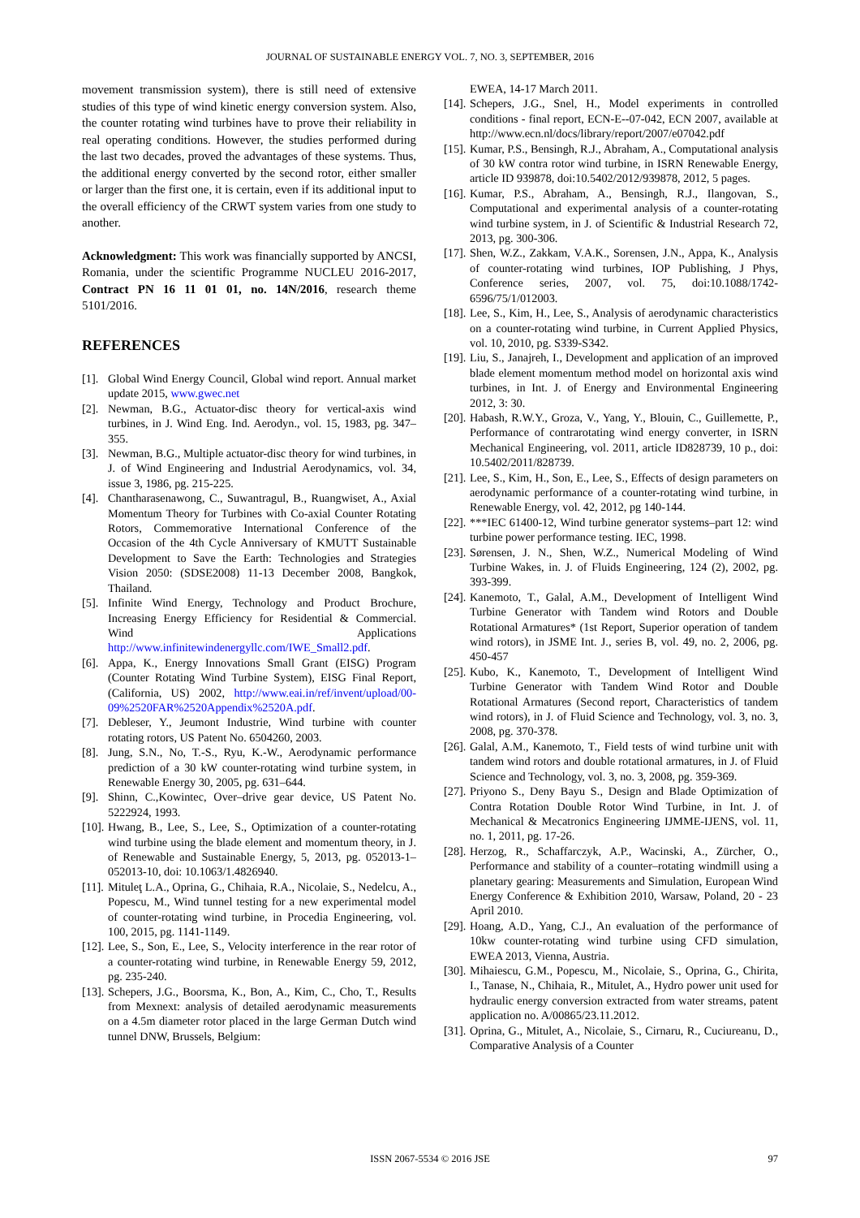JOURNAL OF SUSTAINABLE ENERGY VOL. 7, NO. 3, SEPTEMBER, 2016
movement transmission system), there is still need of extensive studies of this type of wind kinetic energy conversion system. Also, the counter rotating wind turbines have to prove their reliability in real operating conditions. However, the studies performed during the last two decades, proved the advantages of these systems. Thus, the additional energy converted by the second rotor, either smaller or larger than the first one, it is certain, even if its additional input to the overall efficiency of the CRWT system varies from one study to another.
Acknowledgment: This work was financially supported by ANCSI, Romania, under the scientific Programme NUCLEU 2016-2017, Contract PN 16 11 01 01, no. 14N/2016, research theme 5101/2016.
REFERENCES
[1]. Global Wind Energy Council, Global wind report. Annual market update 2015, www.gwec.net
[2]. Newman, B.G., Actuator-disc theory for vertical-axis wind turbines, in J. Wind Eng. Ind. Aerodyn., vol. 15, 1983, pg. 347–355.
[3]. Newman, B.G., Multiple actuator-disc theory for wind turbines, in J. of Wind Engineering and Industrial Aerodynamics, vol. 34, issue 3, 1986, pg. 215-225.
[4]. Chantharasenawong, C., Suwantragul, B., Ruangwiset, A., Axial Momentum Theory for Turbines with Co-axial Counter Rotating Rotors, Commemorative International Conference of the Occasion of the 4th Cycle Anniversary of KMUTT Sustainable Development to Save the Earth: Technologies and Strategies Vision 2050: (SDSE2008) 11-13 December 2008, Bangkok, Thailand.
[5]. Infinite Wind Energy, Technology and Product Brochure, Increasing Energy Efficiency for Residential & Commercial. Wind Applications http://www.infinitewindenergyllc.com/IWE_Small2.pdf.
[6]. Appa, K., Energy Innovations Small Grant (EISG) Program (Counter Rotating Wind Turbine System), EISG Final Report, (California, US) 2002, http://www.eai.in/ref/invent/upload/00-09%2520FAR%2520Appendix%2520A.pdf.
[7]. Debleser, Y., Jeumont Industrie, Wind turbine with counter rotating rotors, US Patent No. 6504260, 2003.
[8]. Jung, S.N., No, T.-S., Ryu, K.-W., Aerodynamic performance prediction of a 30 kW counter-rotating wind turbine system, in Renewable Energy 30, 2005, pg. 631–644.
[9]. Shinn, C.,Kowintec, Over–drive gear device, US Patent No. 5222924, 1993.
[10]. Hwang, B., Lee, S., Lee, S., Optimization of a counter-rotating wind turbine using the blade element and momentum theory, in J. of Renewable and Sustainable Energy, 5, 2013, pg. 052013-1–052013-10, doi: 10.1063/1.4826940.
[11]. Mituleţ L.A., Oprina, G., Chihaia, R.A., Nicolaie, S., Nedelcu, A., Popescu, M., Wind tunnel testing for a new experimental model of counter-rotating wind turbine, in Procedia Engineering, vol. 100, 2015, pg. 1141-1149.
[12]. Lee, S., Son, E., Lee, S., Velocity interference in the rear rotor of a counter-rotating wind turbine, in Renewable Energy 59, 2012, pg. 235-240.
[13]. Schepers, J.G., Boorsma, K., Bon, A., Kim, C., Cho, T., Results from Mexnext: analysis of detailed aerodynamic measurements on a 4.5m diameter rotor placed in the large German Dutch wind tunnel DNW, Brussels, Belgium:
EWEA, 14-17 March 2011.
[14]. Schepers, J.G., Snel, H., Model experiments in controlled conditions - final report, ECN-E--07-042, ECN 2007, available at http://www.ecn.nl/docs/library/report/2007/e07042.pdf
[15]. Kumar, P.S., Bensingh, R.J., Abraham, A., Computational analysis of 30 kW contra rotor wind turbine, in ISRN Renewable Energy, article ID 939878, doi:10.5402/2012/939878, 2012, 5 pages.
[16]. Kumar, P.S., Abraham, A., Bensingh, R.J., Ilangovan, S., Computational and experimental analysis of a counter-rotating wind turbine system, in J. of Scientific & Industrial Research 72, 2013, pg. 300-306.
[17]. Shen, W.Z., Zakkam, V.A.K., Sorensen, J.N., Appa, K., Analysis of counter-rotating wind turbines, IOP Publishing, J Phys, Conference series, 2007, vol. 75, doi:10.1088/1742-6596/75/1/012003.
[18]. Lee, S., Kim, H., Lee, S., Analysis of aerodynamic characteristics on a counter-rotating wind turbine, in Current Applied Physics, vol. 10, 2010, pg. S339-S342.
[19]. Liu, S., Janajreh, I., Development and application of an improved blade element momentum method model on horizontal axis wind turbines, in Int. J. of Energy and Environmental Engineering 2012, 3: 30.
[20]. Habash, R.W.Y., Groza, V., Yang, Y., Blouin, C., Guillemette, P., Performance of contrarotating wind energy converter, in ISRN Mechanical Engineering, vol. 2011, article ID828739, 10 p., doi: 10.5402/2011/828739.
[21]. Lee, S., Kim, H., Son, E., Lee, S., Effects of design parameters on aerodynamic performance of a counter-rotating wind turbine, in Renewable Energy, vol. 42, 2012, pg 140-144.
[22]. ***IEC 61400-12, Wind turbine generator systems–part 12: wind turbine power performance testing. IEC, 1998.
[23]. Sørensen, J. N., Shen, W.Z., Numerical Modeling of Wind Turbine Wakes, in. J. of Fluids Engineering, 124 (2), 2002, pg. 393-399.
[24]. Kanemoto, T., Galal, A.M., Development of Intelligent Wind Turbine Generator with Tandem wind Rotors and Double Rotational Armatures* (1st Report, Superior operation of tandem wind rotors), in JSME Int. J., series B, vol. 49, no. 2, 2006, pg. 450-457
[25]. Kubo, K., Kanemoto, T., Development of Intelligent Wind Turbine Generator with Tandem Wind Rotor and Double Rotational Armatures (Second report, Characteristics of tandem wind rotors), in J. of Fluid Science and Technology, vol. 3, no. 3, 2008, pg. 370-378.
[26]. Galal, A.M., Kanemoto, T., Field tests of wind turbine unit with tandem wind rotors and double rotational armatures, in J. of Fluid Science and Technology, vol. 3, no. 3, 2008, pg. 359-369.
[27]. Priyono S., Deny Bayu S., Design and Blade Optimization of Contra Rotation Double Rotor Wind Turbine, in Int. J. of Mechanical & Mecatronics Engineering IJMME-IJENS, vol. 11, no. 1, 2011, pg. 17-26.
[28]. Herzog, R., Schaffarczyk, A.P., Wacinski, A., Zürcher, O., Performance and stability of a counter–rotating windmill using a planetary gearing: Measurements and Simulation, European Wind Energy Conference & Exhibition 2010, Warsaw, Poland, 20 - 23 April 2010.
[29]. Hoang, A.D., Yang, C.J., An evaluation of the performance of 10kw counter-rotating wind turbine using CFD simulation, EWEA 2013, Vienna, Austria.
[30]. Mihaiescu, G.M., Popescu, M., Nicolaie, S., Oprina, G., Chirita, I., Tanase, N., Chihaia, R., Mitulet, A., Hydro power unit used for hydraulic energy conversion extracted from water streams, patent application no. A/00865/23.11.2012.
[31]. Oprina, G., Mitulet, A., Nicolaie, S., Cirnaru, R., Cuciureanu, D., Comparative Analysis of a Counter
ISSN 2067-5534 © 2016 JSE 97